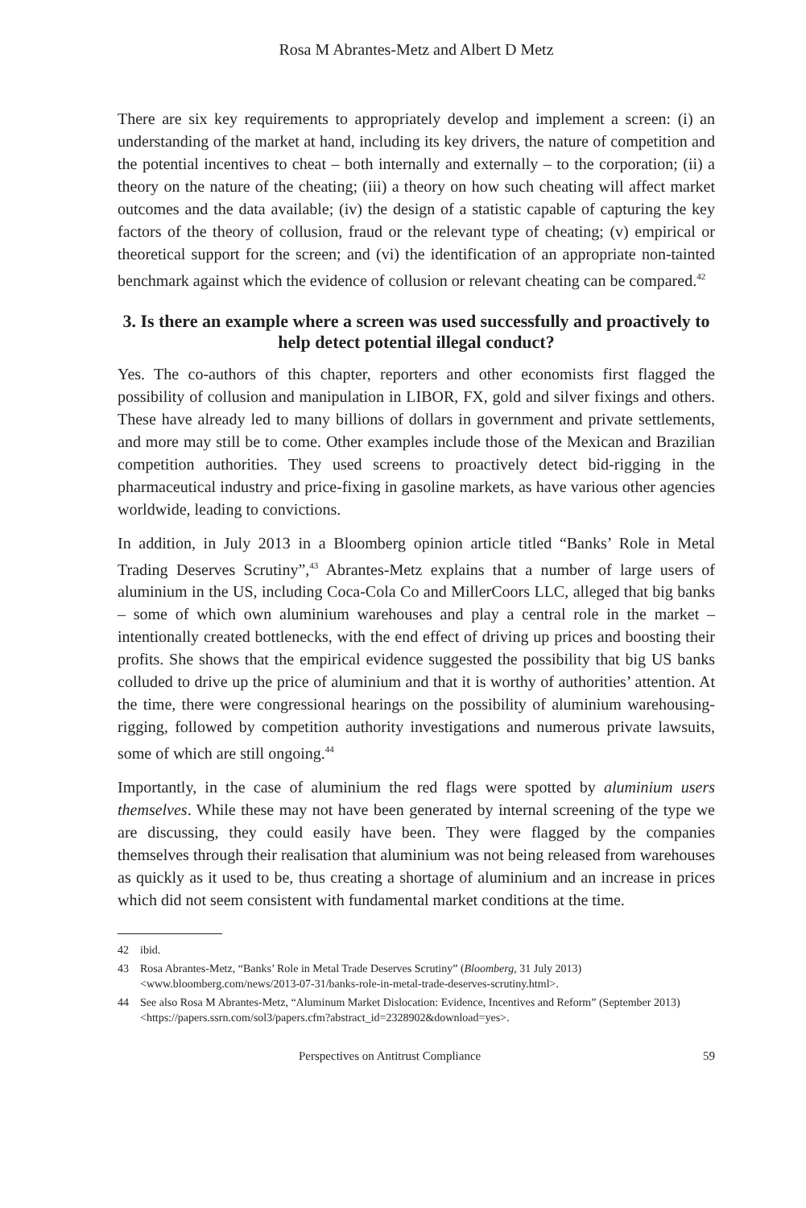Rosa M Abrantes-Metz and Albert D Metz
There are six key requirements to appropriately develop and implement a screen: (i) an understanding of the market at hand, including its key drivers, the nature of competition and the potential incentives to cheat – both internally and externally – to the corporation; (ii) a theory on the nature of the cheating; (iii) a theory on how such cheating will affect market outcomes and the data available; (iv) the design of a statistic capable of capturing the key factors of the theory of collusion, fraud or the relevant type of cheating; (v) empirical or theoretical support for the screen; and (vi) the identification of an appropriate non-tainted benchmark against which the evidence of collusion or relevant cheating can be compared.<sup>42</sup>
3. Is there an example where a screen was used successfully and proactively to help detect potential illegal conduct?
Yes. The co-authors of this chapter, reporters and other economists first flagged the possibility of collusion and manipulation in LIBOR, FX, gold and silver fixings and others. These have already led to many billions of dollars in government and private settlements, and more may still be to come. Other examples include those of the Mexican and Brazilian competition authorities. They used screens to proactively detect bid-rigging in the pharmaceutical industry and price-fixing in gasoline markets, as have various other agencies worldwide, leading to convictions.
In addition, in July 2013 in a Bloomberg opinion article titled “Banks’ Role in Metal Trading Deserves Scrutiny”,<sup>43</sup> Abrantes-Metz explains that a number of large users of aluminium in the US, including Coca-Cola Co and MillerCoors LLC, alleged that big banks – some of which own aluminium warehouses and play a central role in the market – intentionally created bottlenecks, with the end effect of driving up prices and boosting their profits. She shows that the empirical evidence suggested the possibility that big US banks colluded to drive up the price of aluminium and that it is worthy of authorities’ attention. At the time, there were congressional hearings on the possibility of aluminium warehousing-rigging, followed by competition authority investigations and numerous private lawsuits, some of which are still ongoing.<sup>44</sup>
Importantly, in the case of aluminium the red flags were spotted by aluminium users themselves. While these may not have been generated by internal screening of the type we are discussing, they could easily have been. They were flagged by the companies themselves through their realisation that aluminium was not being released from warehouses as quickly as it used to be, thus creating a shortage of aluminium and an increase in prices which did not seem consistent with fundamental market conditions at the time.
42 ibid.
43 Rosa Abrantes-Metz, “Banks’ Role in Metal Trade Deserves Scrutiny” (Bloomberg, 31 July 2013) <www.bloomberg.com/news/2013-07-31/banks-role-in-metal-trade-deserves-scrutiny.html>.
44 See also Rosa M Abrantes-Metz, “Aluminum Market Dislocation: Evidence, Incentives and Reform” (September 2013) <https://papers.ssrn.com/sol3/papers.cfm?abstract_id=2328902&download=yes>.
Perspectives on Antitrust Compliance 59